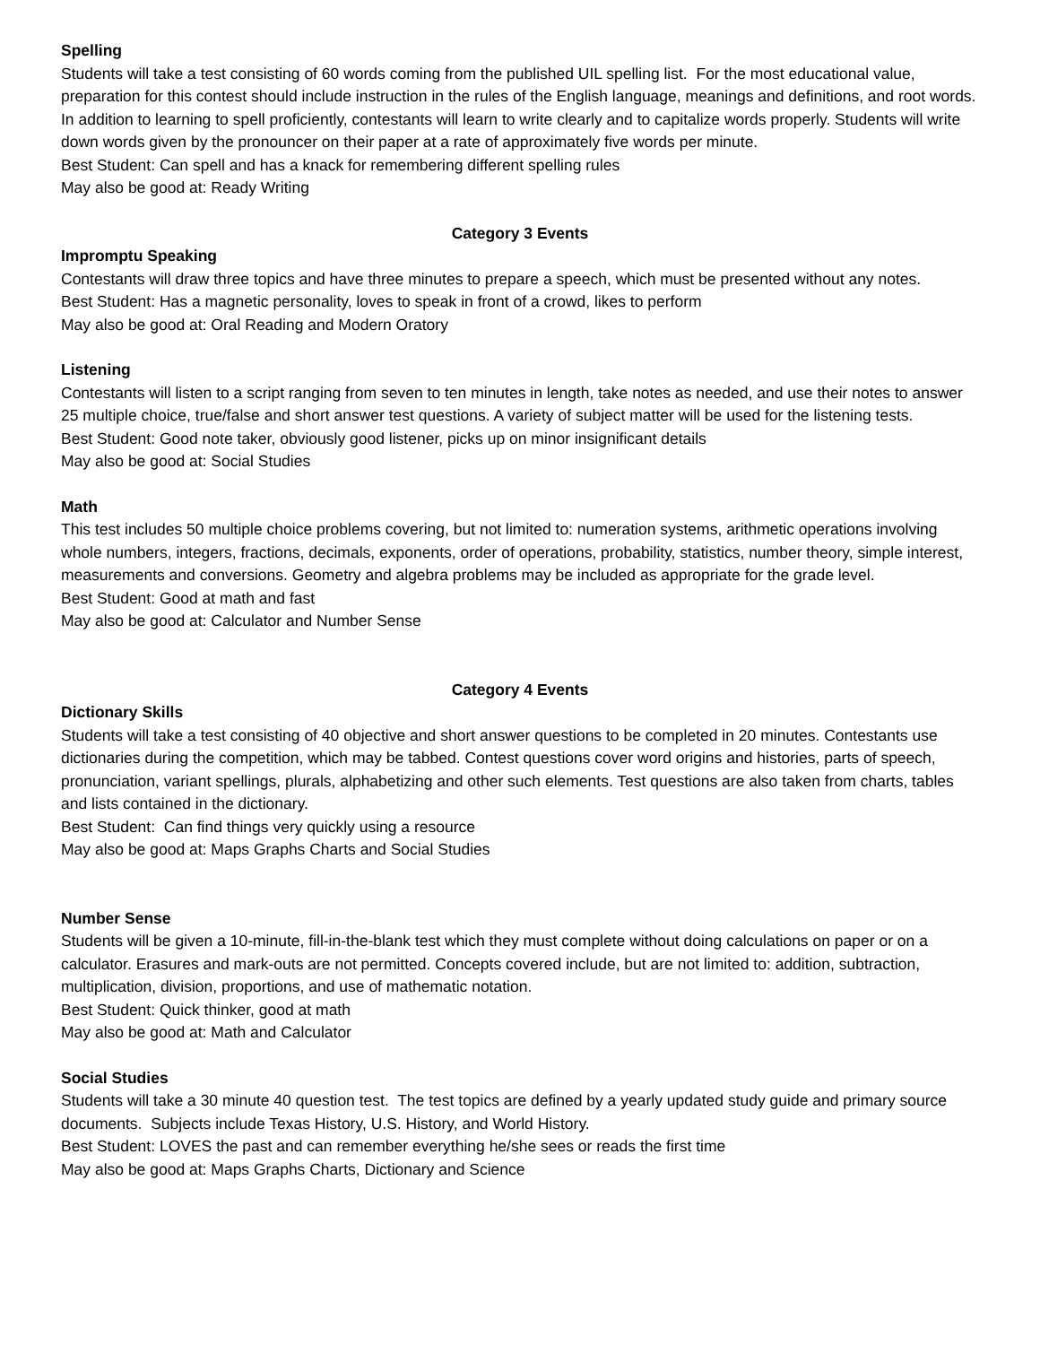Spelling
Students will take a test consisting of 60 words coming from the published UIL spelling list. For the most educational value, preparation for this contest should include instruction in the rules of the English language, meanings and definitions, and root words. In addition to learning to spell proficiently, contestants will learn to write clearly and to capitalize words properly. Students will write down words given by the pronouncer on their paper at a rate of approximately five words per minute.
Best Student: Can spell and has a knack for remembering different spelling rules
May also be good at: Ready Writing
Category 3 Events
Impromptu Speaking
Contestants will draw three topics and have three minutes to prepare a speech, which must be presented without any notes.
Best Student: Has a magnetic personality, loves to speak in front of a crowd, likes to perform
May also be good at: Oral Reading and Modern Oratory
Listening
Contestants will listen to a script ranging from seven to ten minutes in length, take notes as needed, and use their notes to answer 25 multiple choice, true/false and short answer test questions. A variety of subject matter will be used for the listening tests.
Best Student: Good note taker, obviously good listener, picks up on minor insignificant details
May also be good at: Social Studies
Math
This test includes 50 multiple choice problems covering, but not limited to: numeration systems, arithmetic operations involving whole numbers, integers, fractions, decimals, exponents, order of operations, probability, statistics, number theory, simple interest, measurements and conversions. Geometry and algebra problems may be included as appropriate for the grade level.
Best Student: Good at math and fast
May also be good at: Calculator and Number Sense
Category 4 Events
Dictionary Skills
Students will take a test consisting of 40 objective and short answer questions to be completed in 20 minutes. Contestants use dictionaries during the competition, which may be tabbed. Contest questions cover word origins and histories, parts of speech, pronunciation, variant spellings, plurals, alphabetizing and other such elements. Test questions are also taken from charts, tables and lists contained in the dictionary.
Best Student: Can find things very quickly using a resource
May also be good at: Maps Graphs Charts and Social Studies
Number Sense
Students will be given a 10-minute, fill-in-the-blank test which they must complete without doing calculations on paper or on a calculator. Erasures and mark-outs are not permitted. Concepts covered include, but are not limited to: addition, subtraction, multiplication, division, proportions, and use of mathematic notation.
Best Student: Quick thinker, good at math
May also be good at: Math and Calculator
Social Studies
Students will take a 30 minute 40 question test. The test topics are defined by a yearly updated study guide and primary source documents. Subjects include Texas History, U.S. History, and World History.
Best Student: LOVES the past and can remember everything he/she sees or reads the first time
May also be good at: Maps Graphs Charts, Dictionary and Science